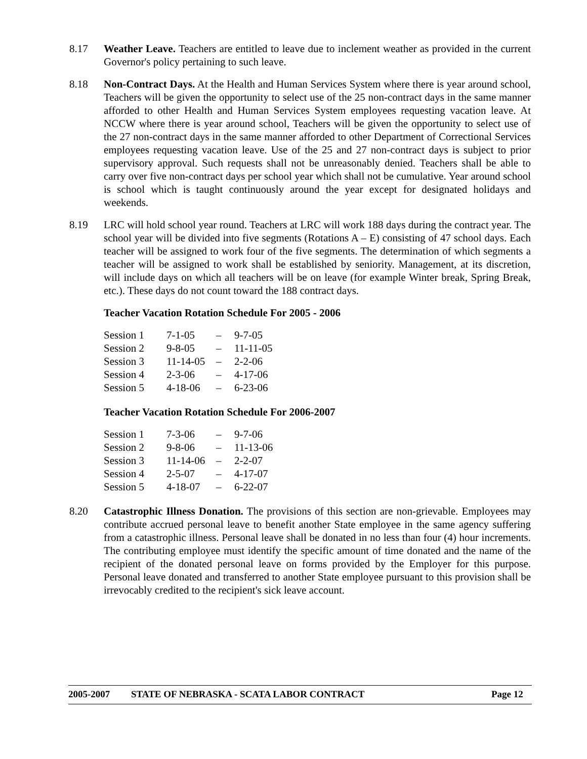8.17 Weather Leave. Teachers are entitled to leave due to inclement weather as provided in the current Governor's policy pertaining to such leave.
8.18 Non-Contract Days. At the Health and Human Services System where there is year around school, Teachers will be given the opportunity to select use of the 25 non-contract days in the same manner afforded to other Health and Human Services System employees requesting vacation leave. At NCCW where there is year around school, Teachers will be given the opportunity to select use of the 27 non-contract days in the same manner afforded to other Department of Correctional Services employees requesting vacation leave. Use of the 25 and 27 non-contract days is subject to prior supervisory approval. Such requests shall not be unreasonably denied. Teachers shall be able to carry over five non-contract days per school year which shall not be cumulative. Year around school is school which is taught continuously around the year except for designated holidays and weekends.
8.19 LRC will hold school year round. Teachers at LRC will work 188 days during the contract year. The school year will be divided into five segments (Rotations A – E) consisting of 47 school days. Each teacher will be assigned to work four of the five segments. The determination of which segments a teacher will be assigned to work shall be established by seniority. Management, at its discretion, will include days on which all teachers will be on leave (for example Winter break, Spring Break, etc.). These days do not count toward the 188 contract days.
Teacher Vacation Rotation Schedule For 2005 - 2006
| Session 1 | 7-1-05 | – | 9-7-05 |
| Session 2 | 9-8-05 | – | 11-11-05 |
| Session 3 | 11-14-05 | – | 2-2-06 |
| Session 4 | 2-3-06 | – | 4-17-06 |
| Session 5 | 4-18-06 | – | 6-23-06 |
Teacher Vacation Rotation Schedule For 2006-2007
| Session 1 | 7-3-06 | – | 9-7-06 |
| Session 2 | 9-8-06 | – | 11-13-06 |
| Session 3 | 11-14-06 | – | 2-2-07 |
| Session 4 | 2-5-07 | – | 4-17-07 |
| Session 5 | 4-18-07 | – | 6-22-07 |
8.20 Catastrophic Illness Donation. The provisions of this section are non-grievable. Employees may contribute accrued personal leave to benefit another State employee in the same agency suffering from a catastrophic illness. Personal leave shall be donated in no less than four (4) hour increments. The contributing employee must identify the specific amount of time donated and the name of the recipient of the donated personal leave on forms provided by the Employer for this purpose. Personal leave donated and transferred to another State employee pursuant to this provision shall be irrevocably credited to the recipient's sick leave account.
2005-2007 STATE OF NEBRASKA - SCATA LABOR CONTRACT Page 12